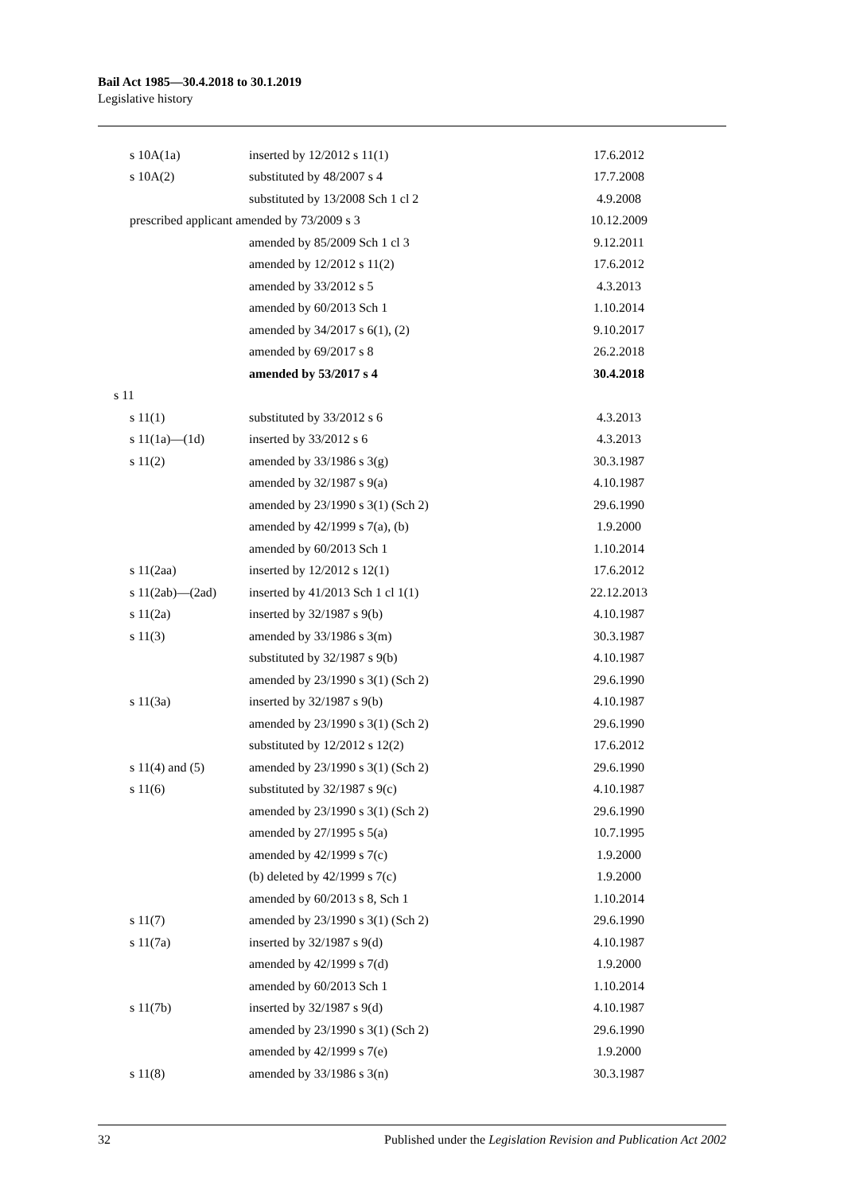Bail Act 1985—30.4.2018 to 30.1.2019
Legislative history
| s 10A(1a) | inserted by 12/2012 s 11(1) | 17.6.2012 |
| s 10A(2) | substituted by 48/2007 s 4 | 17.7.2008 |
| | substituted by 13/2008 Sch 1 cl 2 | 4.9.2008 |
| prescribed applicant amended by 73/2009 s 3 | | 10.12.2009 |
| | amended by 85/2009 Sch 1 cl 3 | 9.12.2011 |
| | amended by 12/2012 s 11(2) | 17.6.2012 |
| | amended by 33/2012 s 5 | 4.3.2013 |
| | amended by 60/2013 Sch 1 | 1.10.2014 |
| | amended by 34/2017 s 6(1), (2) | 9.10.2017 |
| | amended by 69/2017 s 8 | 26.2.2018 |
| | amended by 53/2017 s 4 | 30.4.2018 |
| s 11 | | |
| s 11(1) | substituted by 33/2012 s 6 | 4.3.2013 |
| s 11(1a)—(1d) | inserted by 33/2012 s 6 | 4.3.2013 |
| s 11(2) | amended by 33/1986 s 3(g) | 30.3.1987 |
| | amended by 32/1987 s 9(a) | 4.10.1987 |
| | amended by 23/1990 s 3(1) (Sch 2) | 29.6.1990 |
| | amended by 42/1999 s 7(a), (b) | 1.9.2000 |
| | amended by 60/2013 Sch 1 | 1.10.2014 |
| s 11(2aa) | inserted by 12/2012 s 12(1) | 17.6.2012 |
| s 11(2ab)—(2ad) | inserted by 41/2013 Sch 1 cl 1(1) | 22.12.2013 |
| s 11(2a) | inserted by 32/1987 s 9(b) | 4.10.1987 |
| s 11(3) | amended by 33/1986 s 3(m) | 30.3.1987 |
| | substituted by 32/1987 s 9(b) | 4.10.1987 |
| | amended by 23/1990 s 3(1) (Sch 2) | 29.6.1990 |
| s 11(3a) | inserted by 32/1987 s 9(b) | 4.10.1987 |
| | amended by 23/1990 s 3(1) (Sch 2) | 29.6.1990 |
| | substituted by 12/2012 s 12(2) | 17.6.2012 |
| s 11(4) and (5) | amended by 23/1990 s 3(1) (Sch 2) | 29.6.1990 |
| s 11(6) | substituted by 32/1987 s 9(c) | 4.10.1987 |
| | amended by 23/1990 s 3(1) (Sch 2) | 29.6.1990 |
| | amended by 27/1995 s 5(a) | 10.7.1995 |
| | amended by 42/1999 s 7(c) | 1.9.2000 |
| | (b) deleted by 42/1999 s 7(c) | 1.9.2000 |
| | amended by 60/2013 s 8, Sch 1 | 1.10.2014 |
| s 11(7) | amended by 23/1990 s 3(1) (Sch 2) | 29.6.1990 |
| s 11(7a) | inserted by 32/1987 s 9(d) | 4.10.1987 |
| | amended by 42/1999 s 7(d) | 1.9.2000 |
| | amended by 60/2013 Sch 1 | 1.10.2014 |
| s 11(7b) | inserted by 32/1987 s 9(d) | 4.10.1987 |
| | amended by 23/1990 s 3(1) (Sch 2) | 29.6.1990 |
| | amended by 42/1999 s 7(e) | 1.9.2000 |
| s 11(8) | amended by 33/1986 s 3(n) | 30.3.1987 |
32 Published under the Legislation Revision and Publication Act 2002